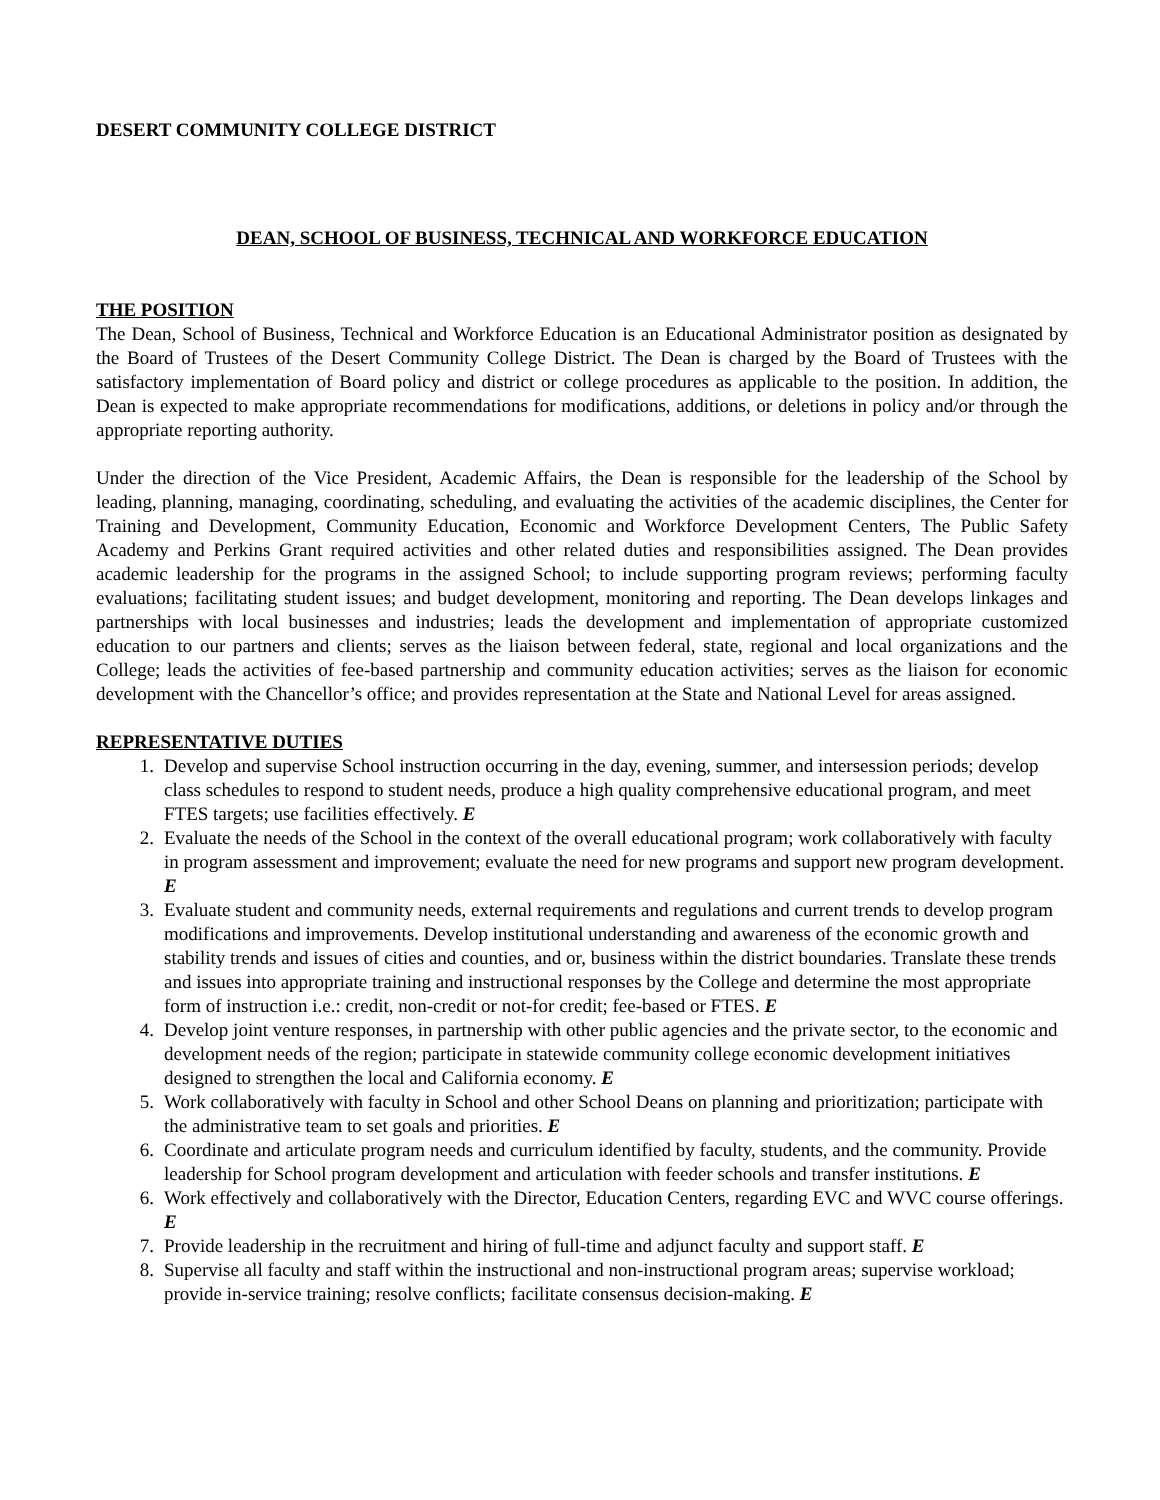DESERT COMMUNITY COLLEGE DISTRICT
DEAN, SCHOOL OF BUSINESS, TECHNICAL AND WORKFORCE EDUCATION
THE POSITION
The Dean, School of Business, Technical and Workforce Education is an Educational Administrator position as designated by the Board of Trustees of the Desert Community College District. The Dean is charged by the Board of Trustees with the satisfactory implementation of Board policy and district or college procedures as applicable to the position. In addition, the Dean is expected to make appropriate recommendations for modifications, additions, or deletions in policy and/or through the appropriate reporting authority.
Under the direction of the Vice President, Academic Affairs, the Dean is responsible for the leadership of the School by leading, planning, managing, coordinating, scheduling, and evaluating the activities of the academic disciplines, the Center for Training and Development, Community Education, Economic and Workforce Development Centers, The Public Safety Academy and Perkins Grant required activities and other related duties and responsibilities assigned. The Dean provides academic leadership for the programs in the assigned School; to include supporting program reviews; performing faculty evaluations; facilitating student issues; and budget development, monitoring and reporting. The Dean develops linkages and partnerships with local businesses and industries; leads the development and implementation of appropriate customized education to our partners and clients; serves as the liaison between federal, state, regional and local organizations and the College; leads the activities of fee-based partnership and community education activities; serves as the liaison for economic development with the Chancellor’s office; and provides representation at the State and National Level for areas assigned.
REPRESENTATIVE DUTIES
1. Develop and supervise School instruction occurring in the day, evening, summer, and intersession periods; develop class schedules to respond to student needs, produce a high quality comprehensive educational program, and meet FTES targets; use facilities effectively. E
2. Evaluate the needs of the School in the context of the overall educational program; work collaboratively with faculty in program assessment and improvement; evaluate the need for new programs and support new program development. E
3. Evaluate student and community needs, external requirements and regulations and current trends to develop program modifications and improvements. Develop institutional understanding and awareness of the economic growth and stability trends and issues of cities and counties, and or, business within the district boundaries. Translate these trends and issues into appropriate training and instructional responses by the College and determine the most appropriate form of instruction i.e.: credit, non-credit or not-for credit; fee-based or FTES. E
4. Develop joint venture responses, in partnership with other public agencies and the private sector, to the economic and development needs of the region; participate in statewide community college economic development initiatives designed to strengthen the local and California economy. E
5. Work collaboratively with faculty in School and other School Deans on planning and prioritization; participate with the administrative team to set goals and priorities. E
6. Coordinate and articulate program needs and curriculum identified by faculty, students, and the community. Provide leadership for School program development and articulation with feeder schools and transfer institutions. E
6. Work effectively and collaboratively with the Director, Education Centers, regarding EVC and WVC course offerings. E
7. Provide leadership in the recruitment and hiring of full-time and adjunct faculty and support staff. E
8. Supervise all faculty and staff within the instructional and non-instructional program areas; supervise workload; provide in-service training; resolve conflicts; facilitate consensus decision-making. E